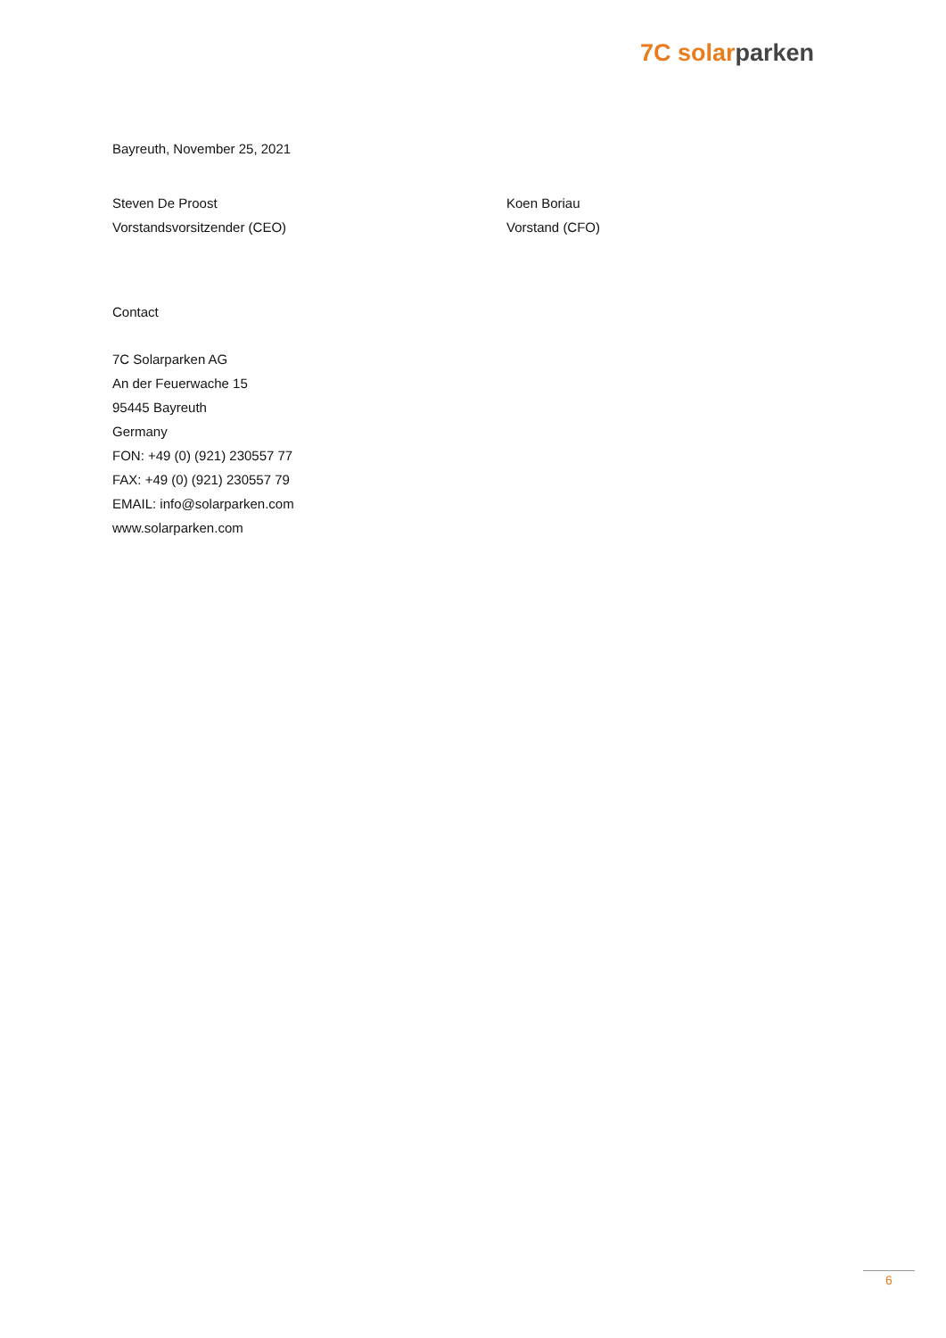7C sol ar parken
Bayreuth, November 25, 2021
Steven De Proost
Vorstandsvorsitzender (CEO)
Koen Boriau
Vorstand (CFO)
Contact
7C Solarparken AG
An der Feuerwache 15
95445 Bayreuth
Germany
FON: +49 (0) (921) 230557 77
FAX: +49 (0) (921) 230557 79
EMAIL: info@solarparken.com
www.solarparken.com
6